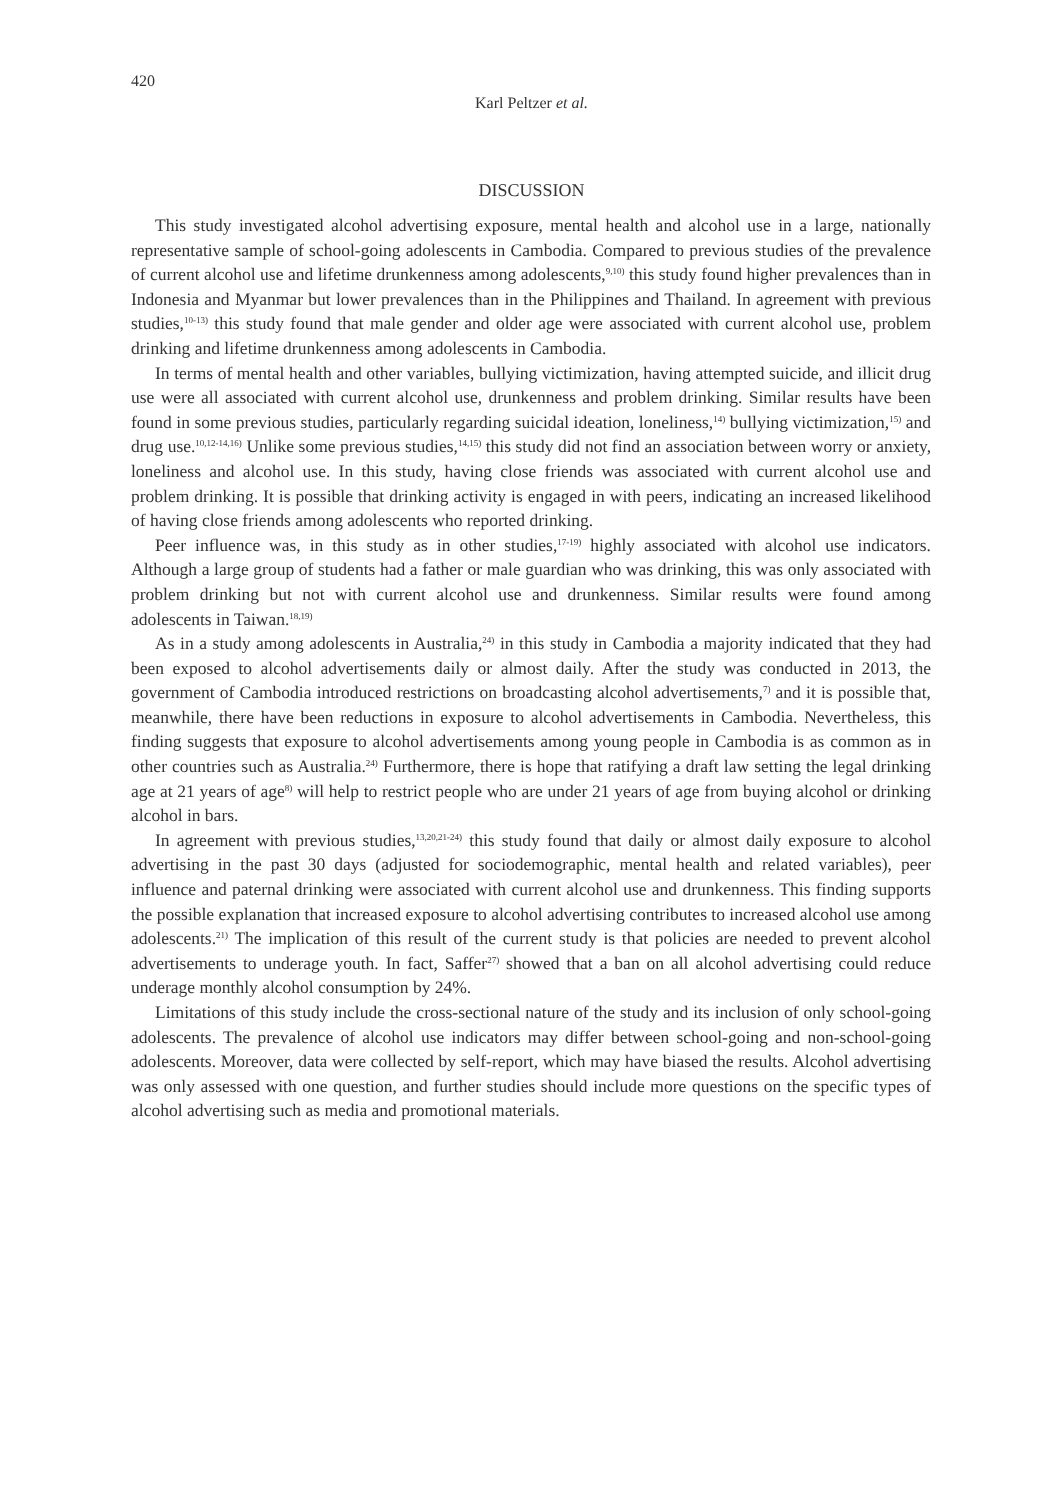420
Karl Peltzer et al.
DISCUSSION
This study investigated alcohol advertising exposure, mental health and alcohol use in a large, nationally representative sample of school-going adolescents in Cambodia. Compared to previous studies of the prevalence of current alcohol use and lifetime drunkenness among adolescents,<sup>9,10)</sup> this study found higher prevalences than in Indonesia and Myanmar but lower prevalences than in the Philippines and Thailand. In agreement with previous studies,<sup>10-13)</sup> this study found that male gender and older age were associated with current alcohol use, problem drinking and lifetime drunkenness among adolescents in Cambodia.
In terms of mental health and other variables, bullying victimization, having attempted suicide, and illicit drug use were all associated with current alcohol use, drunkenness and problem drinking. Similar results have been found in some previous studies, particularly regarding suicidal ideation, loneliness,<sup>14)</sup> bullying victimization,<sup>15)</sup> and drug use.<sup>10,12-14,16)</sup> Unlike some previous studies,<sup>14,15)</sup> this study did not find an association between worry or anxiety, loneliness and alcohol use. In this study, having close friends was associated with current alcohol use and problem drinking. It is possible that drinking activity is engaged in with peers, indicating an increased likelihood of having close friends among adolescents who reported drinking.
Peer influence was, in this study as in other studies,<sup>17-19)</sup> highly associated with alcohol use indicators. Although a large group of students had a father or male guardian who was drinking, this was only associated with problem drinking but not with current alcohol use and drunkenness. Similar results were found among adolescents in Taiwan.<sup>18,19)</sup>
As in a study among adolescents in Australia,<sup>24)</sup> in this study in Cambodia a majority indicated that they had been exposed to alcohol advertisements daily or almost daily. After the study was conducted in 2013, the government of Cambodia introduced restrictions on broadcasting alcohol advertisements,<sup>7)</sup> and it is possible that, meanwhile, there have been reductions in exposure to alcohol advertisements in Cambodia. Nevertheless, this finding suggests that exposure to alcohol advertisements among young people in Cambodia is as common as in other countries such as Australia.<sup>24)</sup> Furthermore, there is hope that ratifying a draft law setting the legal drinking age at 21 years of age<sup>8)</sup> will help to restrict people who are under 21 years of age from buying alcohol or drinking alcohol in bars.
In agreement with previous studies,<sup>13,20,21-24)</sup> this study found that daily or almost daily exposure to alcohol advertising in the past 30 days (adjusted for sociodemographic, mental health and related variables), peer influence and paternal drinking were associated with current alcohol use and drunkenness. This finding supports the possible explanation that increased exposure to alcohol advertising contributes to increased alcohol use among adolescents.<sup>21)</sup> The implication of this result of the current study is that policies are needed to prevent alcohol advertisements to underage youth. In fact, Saffer<sup>27)</sup> showed that a ban on all alcohol advertising could reduce underage monthly alcohol consumption by 24%.
Limitations of this study include the cross-sectional nature of the study and its inclusion of only school-going adolescents. The prevalence of alcohol use indicators may differ between school-going and non-school-going adolescents. Moreover, data were collected by self-report, which may have biased the results. Alcohol advertising was only assessed with one question, and further studies should include more questions on the specific types of alcohol advertising such as media and promotional materials.